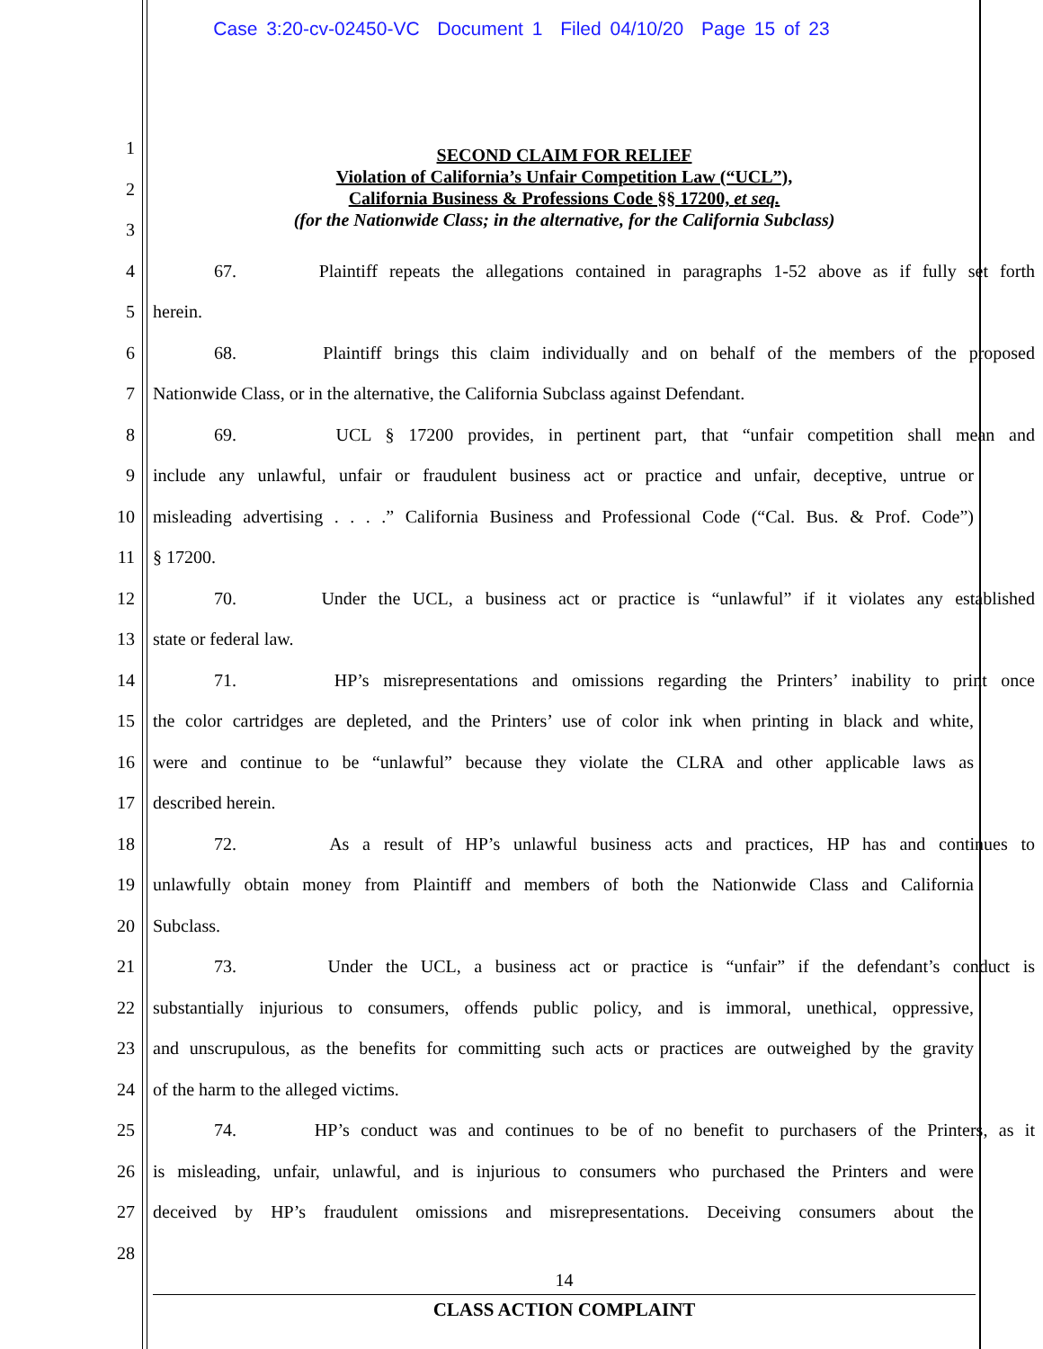Case 3:20-cv-02450-VC Document 1 Filed 04/10/20 Page 15 of 23
SECOND CLAIM FOR RELIEF
Violation of California’s Unfair Competition Law (“UCL”),
California Business & Professions Code §§ 17200, et seq.
(for the Nationwide Class; in the alternative, for the California Subclass)
1
2
3
4 67. Plaintiff repeats the allegations contained in paragraphs 1-52 above as if fully set forth
5 herein.
6 68. Plaintiff brings this claim individually and on behalf of the members of the proposed
7 Nationwide Class, or in the alternative, the California Subclass against Defendant.
8 69. UCL § 17200 provides, in pertinent part, that “unfair competition shall mean and
9 include any unlawful, unfair or fraudulent business act or practice and unfair, deceptive, untrue or
10 misleading advertising . . . .” California Business and Professional Code (“Cal. Bus. & Prof. Code”)
11 § 17200.
12 70. Under the UCL, a business act or practice is “unlawful” if it violates any established
13 state or federal law.
14 71. HP’s misrepresentations and omissions regarding the Printers’ inability to print once
15 the color cartridges are depleted, and the Printers’ use of color ink when printing in black and white,
16 were and continue to be “unlawful” because they violate the CLRA and other applicable laws as
17 described herein.
18 72. As a result of HP’s unlawful business acts and practices, HP has and continues to
19 unlawfully obtain money from Plaintiff and members of both the Nationwide Class and California
20 Subclass.
21 73. Under the UCL, a business act or practice is “unfair” if the defendant’s conduct is
22 substantially injurious to consumers, offends public policy, and is immoral, unethical, oppressive,
23 and unscrupulous, as the benefits for committing such acts or practices are outweighed by the gravity
24 of the harm to the alleged victims.
25 74. HP’s conduct was and continues to be of no benefit to purchasers of the Printers, as it
26 is misleading, unfair, unlawful, and is injurious to consumers who purchased the Printers and were
27 deceived by HP’s fraudulent omissions and misrepresentations. Deceiving consumers about the
28
14
CLASS ACTION COMPLAINT